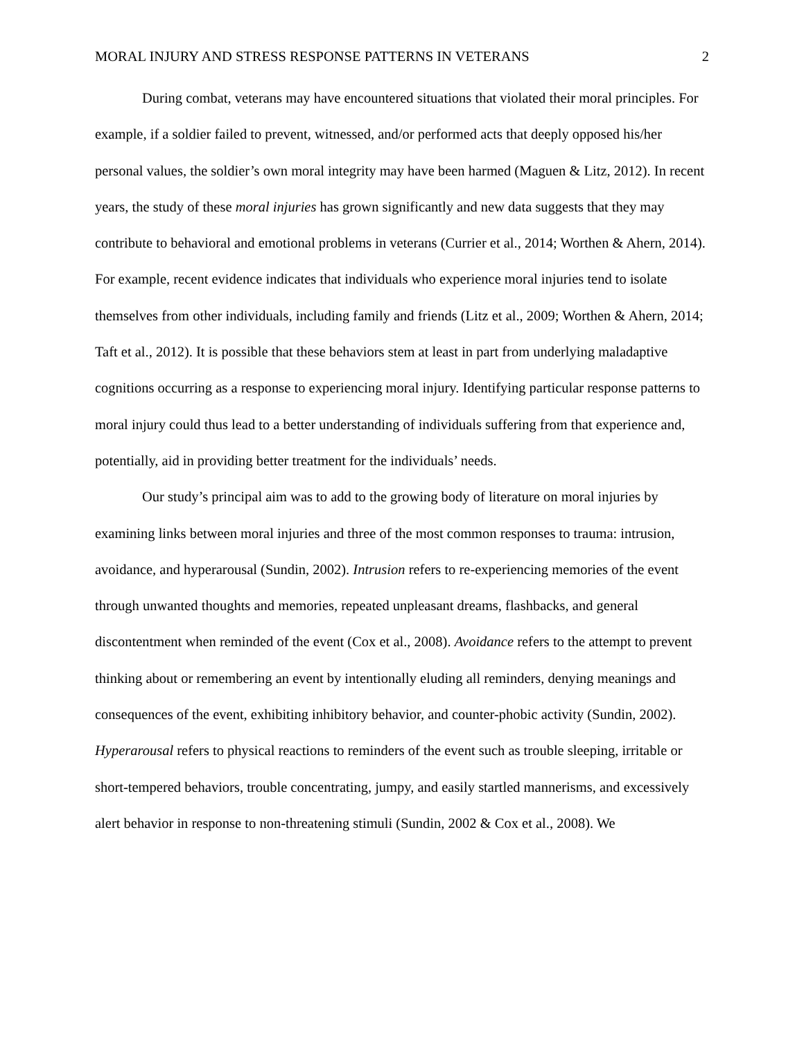MORAL INJURY AND STRESS RESPONSE PATTERNS IN VETERANS 2
During combat, veterans may have encountered situations that violated their moral principles. For example, if a soldier failed to prevent, witnessed, and/or performed acts that deeply opposed his/her personal values, the soldier’s own moral integrity may have been harmed (Maguen & Litz, 2012). In recent years, the study of these moral injuries has grown significantly and new data suggests that they may contribute to behavioral and emotional problems in veterans (Currier et al., 2014; Worthen & Ahern, 2014). For example, recent evidence indicates that individuals who experience moral injuries tend to isolate themselves from other individuals, including family and friends (Litz et al., 2009; Worthen & Ahern, 2014; Taft et al., 2012). It is possible that these behaviors stem at least in part from underlying maladaptive cognitions occurring as a response to experiencing moral injury. Identifying particular response patterns to moral injury could thus lead to a better understanding of individuals suffering from that experience and, potentially, aid in providing better treatment for the individuals’ needs.
Our study’s principal aim was to add to the growing body of literature on moral injuries by examining links between moral injuries and three of the most common responses to trauma: intrusion, avoidance, and hyperarousal (Sundin, 2002). Intrusion refers to re-experiencing memories of the event through unwanted thoughts and memories, repeated unpleasant dreams, flashbacks, and general discontentment when reminded of the event (Cox et al., 2008). Avoidance refers to the attempt to prevent thinking about or remembering an event by intentionally eluding all reminders, denying meanings and consequences of the event, exhibiting inhibitory behavior, and counter-phobic activity (Sundin, 2002). Hyperarousal refers to physical reactions to reminders of the event such as trouble sleeping, irritable or short-tempered behaviors, trouble concentrating, jumpy, and easily startled mannerisms, and excessively alert behavior in response to non-threatening stimuli (Sundin, 2002 & Cox et al., 2008). We